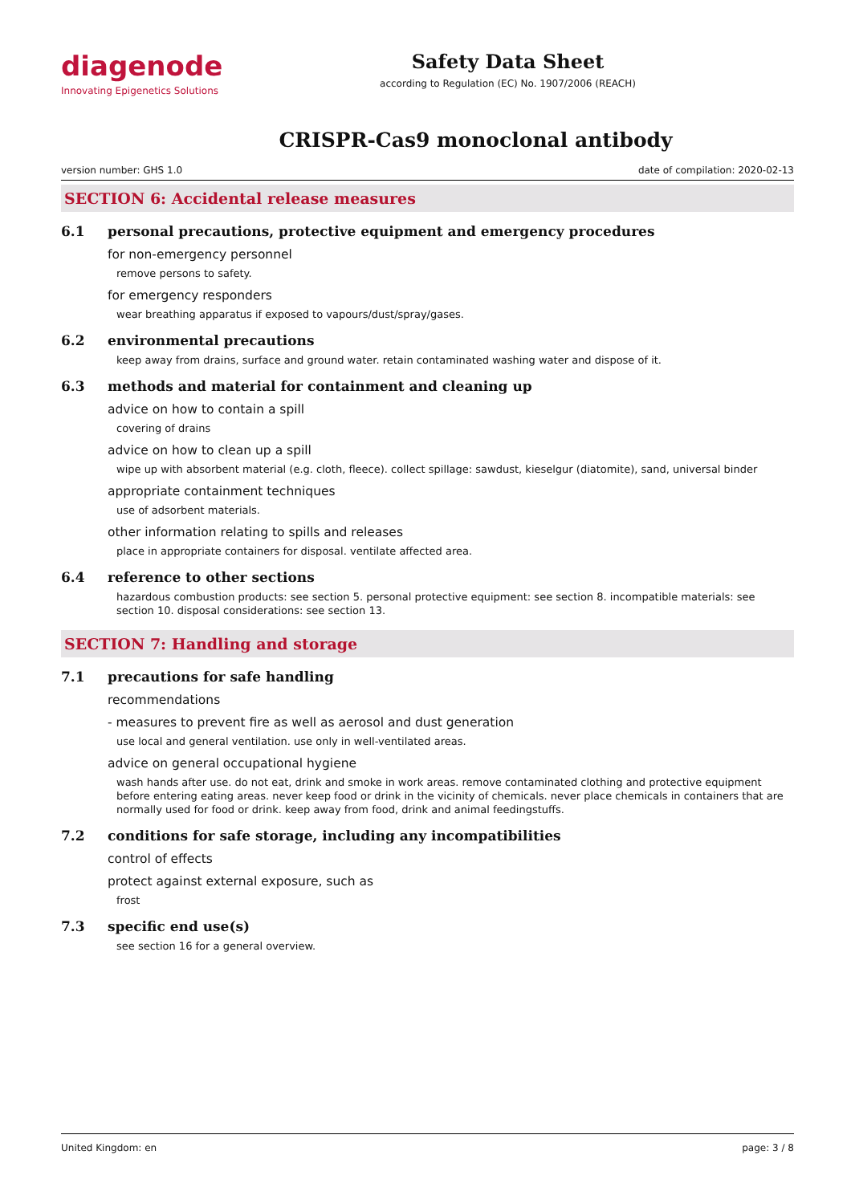diagenode
Innovating Epigenetics Solutions
Safety Data Sheet
according to Regulation (EC) No. 1907/2006 (REACH)
CRISPR-Cas9 monoclonal antibody
version number: GHS 1.0 date of compilation: 2020-02-13
SECTION 6: Accidental release measures
6.1 personal precautions, protective equipment and emergency procedures
for non-emergency personnel
remove persons to safety.
for emergency responders
wear breathing apparatus if exposed to vapours/dust/spray/gases.
6.2 environmental precautions
keep away from drains, surface and ground water. retain contaminated washing water and dispose of it.
6.3 methods and material for containment and cleaning up
advice on how to contain a spill
covering of drains
advice on how to clean up a spill
wipe up with absorbent material (e.g. cloth, fleece). collect spillage: sawdust, kieselgur (diatomite), sand, universal binder
appropriate containment techniques
use of adsorbent materials.
other information relating to spills and releases
place in appropriate containers for disposal. ventilate affected area.
6.4 reference to other sections
hazardous combustion products: see section 5. personal protective equipment: see section 8. incompatible materials: see section 10. disposal considerations: see section 13.
SECTION 7: Handling and storage
7.1 precautions for safe handling
recommendations
- measures to prevent fire as well as aerosol and dust generation
use local and general ventilation. use only in well-ventilated areas.
advice on general occupational hygiene
wash hands after use. do not eat, drink and smoke in work areas. remove contaminated clothing and protective equipment before entering eating areas. never keep food or drink in the vicinity of chemicals. never place chemicals in containers that are normally used for food or drink. keep away from food, drink and animal feedingstuffs.
7.2 conditions for safe storage, including any incompatibilities
control of effects
protect against external exposure, such as
frost
7.3 specific end use(s)
see section 16 for a general overview.
United Kingdom: en page: 3 / 8